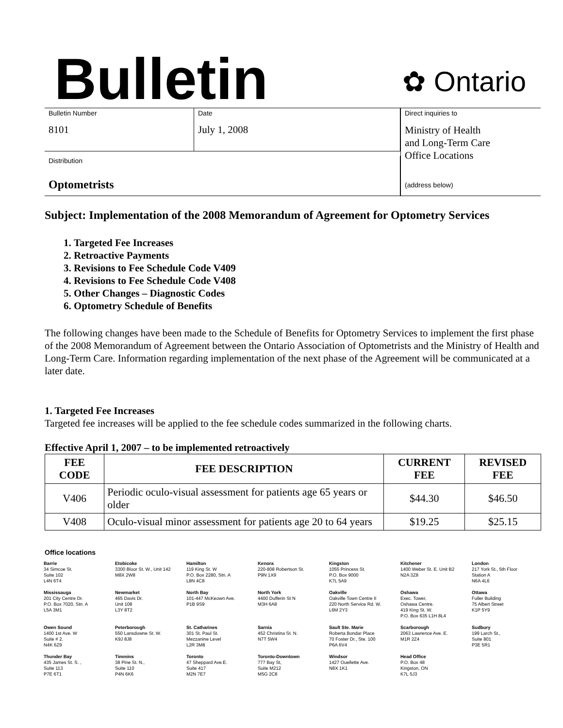Bulletin
✿ Ontario
Bulletin Number
8101
Date
July 1, 2008
Direct inquiries to
Ministry of Health
and Long-Term Care
Office Locations
(address below)
Distribution
Optometrists
Subject: Implementation of the 2008 Memorandum of Agreement for Optometry Services
1. Targeted Fee Increases
2. Retroactive Payments
3. Revisions to Fee Schedule Code V409
4. Revisions to Fee Schedule Code V408
5. Other Changes – Diagnostic Codes
6. Optometry Schedule of Benefits
The following changes have been made to the Schedule of Benefits for Optometry Services to implement the first phase of the 2008 Memorandum of Agreement between the Ontario Association of Optometrists and the Ministry of Health and Long-Term Care. Information regarding implementation of the next phase of the Agreement will be communicated at a later date.
1. Targeted Fee Increases
Targeted fee increases will be applied to the fee schedule codes summarized in the following charts.
Effective April 1, 2007 – to be implemented retroactively
| FEE CODE | FEE DESCRIPTION | CURRENT FEE | REVISED FEE |
| --- | --- | --- | --- |
| V406 | Periodic oculo-visual assessment for patients age 65 years or older | $44.30 | $46.50 |
| V408 | Oculo-visual minor assessment for patients age 20 to 64 years | $19.25 | $25.15 |
Office locations
Barrie
34 Simcoe St.
Suite 102
L4N 6T4
Etobicoke
3300 Bloor St. W., Unit 142
M8X 2W8
Hamilton
119 King St. W
P.O. Box 2280, Stn. A
L8N 4C8
Kenora
220-808 Robertson St.
P9N 1X9
Kingston
1055 Princess St.
P.O. Box 9000
K7L 5A9
Kitchener
1400 Weber St. E. Unit B2
N2A 3Z8
London
217 York St., 5th Floor
Station A
N6A 4L6
Mississauga
201 City Centre Dr.
P.O. Box 7020, Stn. A
L5A 3M1
Newmarket
465 Davis Dr.
Unit 108
L3Y 8T2
North Bay
101-447 McKeown Ave.
P1B 9S9
North York
4400 Dufferin St N
M3H 6A8
Oakville
Oakville Town Centre II
220 North Service Rd. W.
L6M 2Y3
Oshawa
Exec. Tower,
Oshawa Centre.
419 King St. W.
P.O. Box 635 L1H 8L4
Ottawa
Fuller Building
75 Albert Street
K1P 5Y9
Owen Sound
1400 1st Ave. W
Suite # 2.
N4K 6Z9
Peterborough
550 Lansdowne St. W.
K9J 8J8
St. Catharines
301 St. Paul St.
Mezzanine Level
L2R 3M8
Sarnia
452 Christina St. N.
N7T 5W4
Sault Ste. Marie
Roberta Bondar Place
70 Foster Dr., Ste. 100
P6A 6V4
Scarborough
2063 Lawrence Ave. E.
M1R 2Z4
Sudbury
199 Larch St.,
Suite 801
P3E 5R1
Thunder Bay
435 James St. S. ,
Suite 113
P7E 6T1
Timmins
38 Pine St. N.,
Suite 110
P4N 6K6
Toronto
47 Sheppard Ave.E.
Suite 417
M2N 7E7
Toronto-Downtown
777 Bay St,
Suite M212
M5G 2C8
Windsor
1427 Ouellette Ave.
N8X 1K1
Head Office
P.O. Box 48
Kingston, ON
K7L 5J3